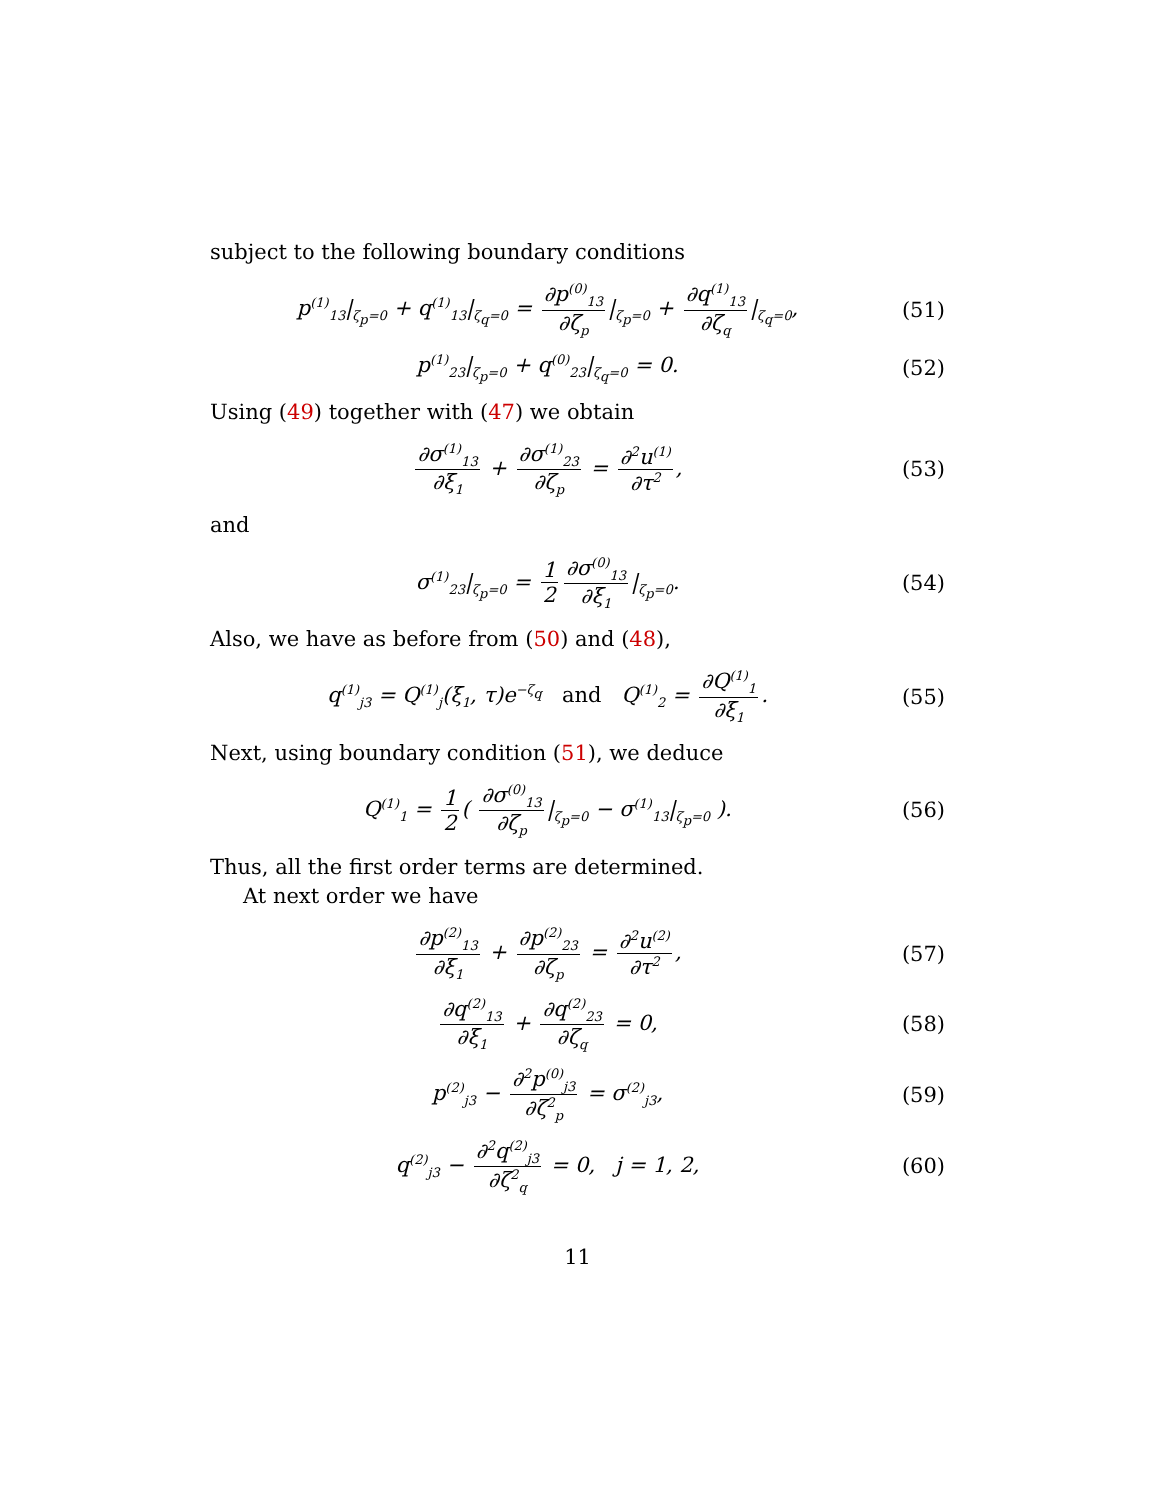subject to the following boundary conditions
p<sup>(1)</sup><sub>13</sub>|<sub>ζ<sub>p</sub>=0</sub> + q<sup>(1)</sup><sub>13</sub>|<sub>ζ<sub>q</sub>=0</sub> = ∂p<sup>(0)</sup><sub>13</sub> ∂ζ<sub>p</sub> |<sub>ζ<sub>p</sub>=0</sub> + ∂q<sup>(1)</sup><sub>13</sub> ∂ζ<sub>q</sub> |<sub>ζ<sub>q</sub>=0</sub>,
(51)
p<sup>(1)</sup><sub>23</sub>|<sub>ζ<sub>p</sub>=0</sub> + q<sup>(0)</sup><sub>23</sub>|<sub>ζ<sub>q</sub>=0</sub> = 0. (52)
Using (49) together with (47) we obtain
∂σ<sup>(1)</sup><sub>13</sub> ∂ξ<sub>1</sub> + ∂σ<sup>(1)</sup><sub>23</sub> ∂ζ<sub>p</sub> = ∂<sup>2</sup>u<sup>(1)</sup> ∂τ<sup>2</sup>,
(53)
and
σ<sup>(1)</sup><sub>23</sub>|<sub>ζ<sub>p</sub>=0</sub> = 1 2 ∂σ<sup>(0)</sup><sub>13</sub> ∂ξ<sub>1</sub> |<sub>ζ<sub>p</sub>=0</sub>.
(54)
Also, we have as before from (50) and (48),
q<sup>(1)</sup><sub>j3</sub> = Q<sup>(1)</sup><sub>j</sub>(ξ<sub>1</sub>, τ)e<sup>−ζ<sub>q</sub></sup> and Q<sup>(1)</sup><sub>2</sub> = ∂Q<sup>(1)</sup><sub>1</sub> ∂ξ<sub>1</sub>.
(55)
Next, using boundary condition (51), we deduce
Q<sup>(1)</sup><sub>1</sub> = 1 2 ( ∂σ<sup>(0)</sup><sub>13</sub> ∂ζ<sub>p</sub> |<sub>ζ<sub>p</sub>=0</sub> − σ<sup>(1)</sup><sub>13</sub>|<sub>ζ<sub>p</sub>=0</sub> ).
(56)
Thus, all the first order terms are determined.
At next order we have
∂p<sup>(2)</sup><sub>13</sub> ∂ξ<sub>1</sub> + ∂p<sup>(2)</sup><sub>23</sub> ∂ζ<sub>p</sub> = ∂<sup>2</sup>u<sup>(2)</sup> ∂τ<sup>2</sup>,
(57)
∂q<sup>(2)</sup><sub>13</sub> ∂ξ<sub>1</sub> + ∂q<sup>(2)</sup><sub>23</sub> ∂ζ<sub>q</sub> = 0, (58)
p<sup>(2)</sup><sub>j3</sub> − ∂<sup>2</sup>p<sup>(0)</sup><sub>j3</sub> ∂ζ<sup>2</sup><sub>p</sub> = σ<sup>(2)</sup><sub>j3</sub>,
(59)
q<sup>(2)</sup><sub>j3</sub> − ∂<sup>2</sup>q<sup>(2)</sup><sub>j3</sub> ∂ζ<sup>2</sup><sub>q</sub> = 0, j = 1, 2,
(60)
11